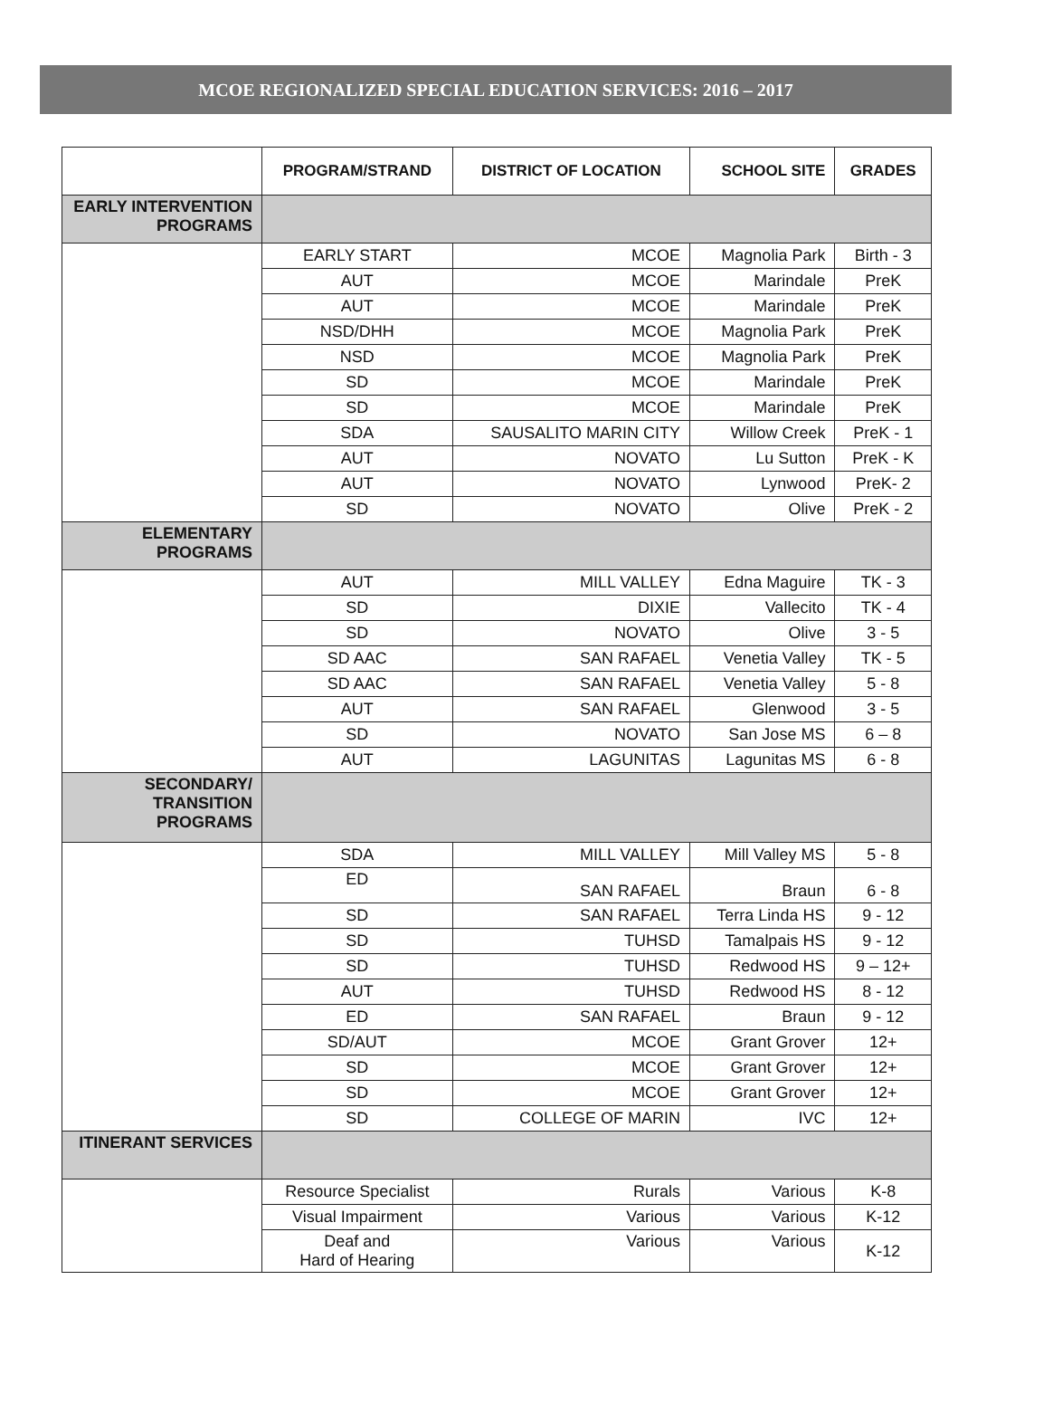MCOE REGIONALIZED SPECIAL EDUCATION SERVICES: 2016 – 2017
| | PROGRAM/STRAND | DISTRICT OF LOCATION | SCHOOL SITE | GRADES |
| --- | --- | --- | --- | --- |
| EARLY INTERVENTION PROGRAMS | | | | |
| | EARLY START | MCOE | Magnolia Park | Birth - 3 |
| | AUT | MCOE | Marindale | PreK |
| | AUT | MCOE | Marindale | PreK |
| | NSD/DHH | MCOE | Magnolia Park | PreK |
| | NSD | MCOE | Magnolia Park | PreK |
| | SD | MCOE | Marindale | PreK |
| | SD | MCOE | Marindale | PreK |
| | SDA | SAUSALITO MARIN CITY | Willow Creek | PreK - 1 |
| | AUT | NOVATO | Lu Sutton | PreK - K |
| | AUT | NOVATO | Lynwood | PreK- 2 |
| | SD | NOVATO | Olive | PreK - 2 |
| ELEMENTARY PROGRAMS | | | | |
| | AUT | MILL VALLEY | Edna Maguire | TK - 3 |
| | SD | DIXIE | Vallecito | TK - 4 |
| | SD | NOVATO | Olive | 3 - 5 |
| | SD AAC | SAN RAFAEL | Venetia Valley | TK - 5 |
| | SD AAC | SAN RAFAEL | Venetia Valley | 5 - 8 |
| | AUT | SAN RAFAEL | Glenwood | 3 - 5 |
| | SD | NOVATO | San Jose MS | 6 – 8 |
| | AUT | LAGUNITAS | Lagunitas MS | 6 - 8 |
| SECONDARY/ TRANSITION PROGRAMS | | | | |
| | SDA | MILL VALLEY | Mill Valley MS | 5 - 8 |
| | ED | SAN RAFAEL | Braun | 6 - 8 |
| | SD | SAN RAFAEL | Terra Linda HS | 9 - 12 |
| | SD | TUHSD | Tamalpais HS | 9 - 12 |
| | SD | TUHSD | Redwood HS | 9 – 12+ |
| | AUT | TUHSD | Redwood HS | 8 - 12 |
| | ED | SAN RAFAEL | Braun | 9 - 12 |
| | SD/AUT | MCOE | Grant Grover | 12+ |
| | SD | MCOE | Grant Grover | 12+ |
| | SD | MCOE | Grant Grover | 12+ |
| | SD | COLLEGE OF MARIN | IVC | 12+ |
| ITINERANT SERVICES | | | | |
| | Resource Specialist | Rurals | Various | K-8 |
| | Visual Impairment | Various | Various | K-12 |
| | Deaf and Hard of Hearing | Various | Various | K-12 |